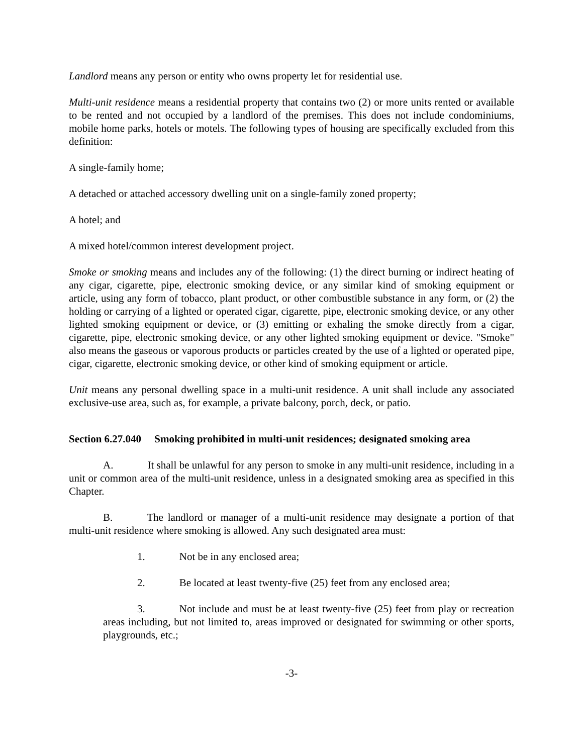Landlord means any person or entity who owns property let for residential use.
Multi-unit residence means a residential property that contains two (2) or more units rented or available to be rented and not occupied by a landlord of the premises. This does not include condominiums, mobile home parks, hotels or motels. The following types of housing are specifically excluded from this definition:
A single-family home;
A detached or attached accessory dwelling unit on a single-family zoned property;
A hotel; and
A mixed hotel/common interest development project.
Smoke or smoking means and includes any of the following: (1) the direct burning or indirect heating of any cigar, cigarette, pipe, electronic smoking device, or any similar kind of smoking equipment or article, using any form of tobacco, plant product, or other combustible substance in any form, or (2) the holding or carrying of a lighted or operated cigar, cigarette, pipe, electronic smoking device, or any other lighted smoking equipment or device, or (3) emitting or exhaling the smoke directly from a cigar, cigarette, pipe, electronic smoking device, or any other lighted smoking equipment or device. "Smoke" also means the gaseous or vaporous products or particles created by the use of a lighted or operated pipe, cigar, cigarette, electronic smoking device, or other kind of smoking equipment or article.
Unit means any personal dwelling space in a multi-unit residence. A unit shall include any associated exclusive-use area, such as, for example, a private balcony, porch, deck, or patio.
Section 6.27.040 Smoking prohibited in multi-unit residences; designated smoking area
A. It shall be unlawful for any person to smoke in any multi-unit residence, including in a unit or common area of the multi-unit residence, unless in a designated smoking area as specified in this Chapter.
B. The landlord or manager of a multi-unit residence may designate a portion of that multi-unit residence where smoking is allowed. Any such designated area must:
1. Not be in any enclosed area;
2. Be located at least twenty-five (25) feet from any enclosed area;
3. Not include and must be at least twenty-five (25) feet from play or recreation areas including, but not limited to, areas improved or designated for swimming or other sports, playgrounds, etc.;
-3-